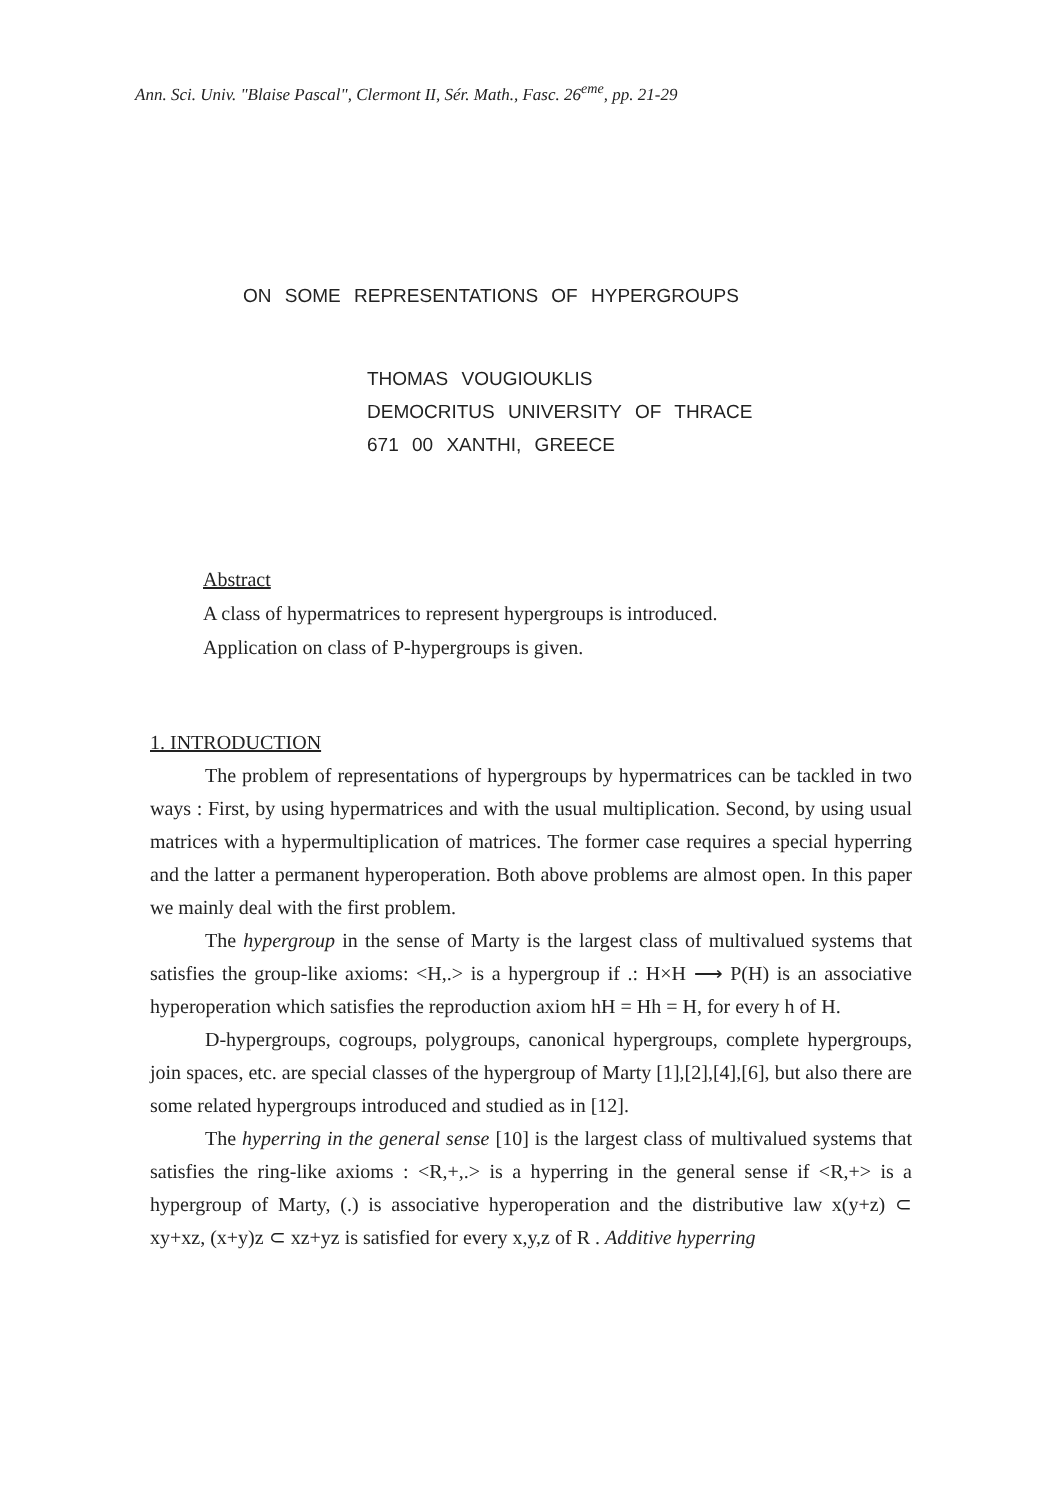Ann. Sci. Univ. "Blaise Pascal", Clermont II, Sér. Math., Fasc. 26<sup>eme</sup>, pp. 21-29
ON SOME REPRESENTATIONS OF HYPERGROUPS
THOMAS VOUGIOUKLIS
DEMOCRITUS UNIVERSITY OF THRACE
671 00 XANTHI, GREECE
Abstract
A class of hypermatrices to represent hypergroups is introduced.
Application on class of P-hypergroups is given.
1. INTRODUCTION
The problem of representations of hypergroups by hypermatrices can be tackled in two ways : First, by using hypermatrices and with the usual multiplication. Second, by using usual matrices with a hypermultiplication of matrices. The former case requires a special hyperring and the latter a permanent hyperoperation. Both above problems are almost open. In this paper we mainly deal with the first problem.
The hypergroup in the sense of Marty is the largest class of multivalued systems that satisfies the group-like axioms: <H,.> is a hypergroup if .: H×H ⟶ P(H) is an associative hyperoperation which satisfies the reproduction axiom hH = Hh = H, for every h of H.
D-hypergroups, cogroups, polygroups, canonical hypergroups, complete hypergroups, join spaces, etc. are special classes of the hypergroup of Marty [1],[2],[4],[6], but also there are some related hypergroups introduced and studied as in [12].
The hyperring in the general sense [10] is the largest class of multivalued systems that satisfies the ring-like axioms : <R,+,.> is a hyperring in the general sense if <R,+> is a hypergroup of Marty, (.) is associative hyperoperation and the distributive law x(y+z) ⊂ xy+xz, (x+y)z ⊂ xz+yz is satisfied for every x,y,z of R . Additive hyperring